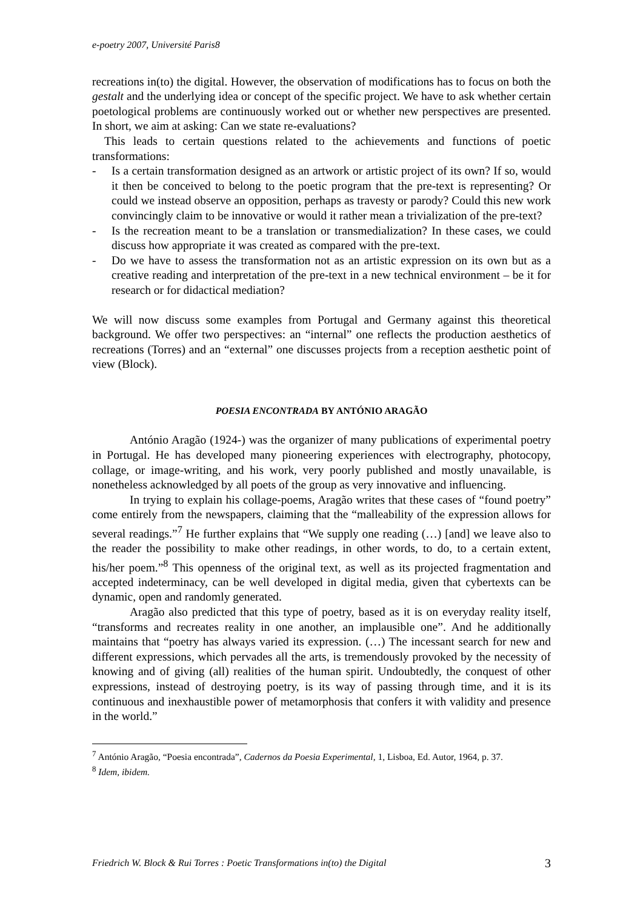e-poetry 2007, Université Paris8
recreations in(to) the digital. However, the observation of modifications has to focus on both the gestalt and the underlying idea or concept of the specific project. We have to ask whether certain poetological problems are continuously worked out or whether new perspectives are presented. In short, we aim at asking: Can we state re-evaluations?
This leads to certain questions related to the achievements and functions of poetic transformations:
- Is a certain transformation designed as an artwork or artistic project of its own? If so, would it then be conceived to belong to the poetic program that the pre-text is representing? Or could we instead observe an opposition, perhaps as travesty or parody? Could this new work convincingly claim to be innovative or would it rather mean a trivialization of the pre-text?
- Is the recreation meant to be a translation or transmedialization? In these cases, we could discuss how appropriate it was created as compared with the pre-text.
- Do we have to assess the transformation not as an artistic expression on its own but as a creative reading and interpretation of the pre-text in a new technical environment – be it for research or for didactical mediation?
We will now discuss some examples from Portugal and Germany against this theoretical background. We offer two perspectives: an “internal” one reflects the production aesthetics of recreations (Torres) and an “external” one discusses projects from a reception aesthetic point of view (Block).
POESIA ENCONTRADA BY ANTÓNIO ARAGÃO
António Aragão (1924-) was the organizer of many publications of experimental poetry in Portugal. He has developed many pioneering experiences with electrography, photocopy, collage, or image-writing, and his work, very poorly published and mostly unavailable, is nonetheless acknowledged by all poets of the group as very innovative and influencing.
In trying to explain his collage-poems, Aragão writes that these cases of “found poetry” come entirely from the newspapers, claiming that the “malleability of the expression allows for several readings.”<sup>7</sup> He further explains that “We supply one reading (…) [and] we leave also to the reader the possibility to make other readings, in other words, to do, to a certain extent, his/her poem.”<sup>8</sup> This openness of the original text, as well as its projected fragmentation and accepted indeterminacy, can be well developed in digital media, given that cybertexts can be dynamic, open and randomly generated.
Aragão also predicted that this type of poetry, based as it is on everyday reality itself, “transforms and recreates reality in one another, an implausible one”. And he additionally maintains that “poetry has always varied its expression. (…) The incessant search for new and different expressions, which pervades all the arts, is tremendously provoked by the necessity of knowing and of giving (all) realities of the human spirit. Undoubtedly, the conquest of other expressions, instead of destroying poetry, is its way of passing through time, and it is its continuous and inexhaustible power of metamorphosis that confers it with validity and presence in the world.”
<sup>7</sup> António Aragão, “Poesia encontrada”, Cadernos da Poesia Experimental, 1, Lisboa, Ed. Autor, 1964, p. 37.
<sup>8</sup> Idem, ibidem.
Friedrich W. Block & Rui Torres : Poetic Transformations in(to) the Digital 3